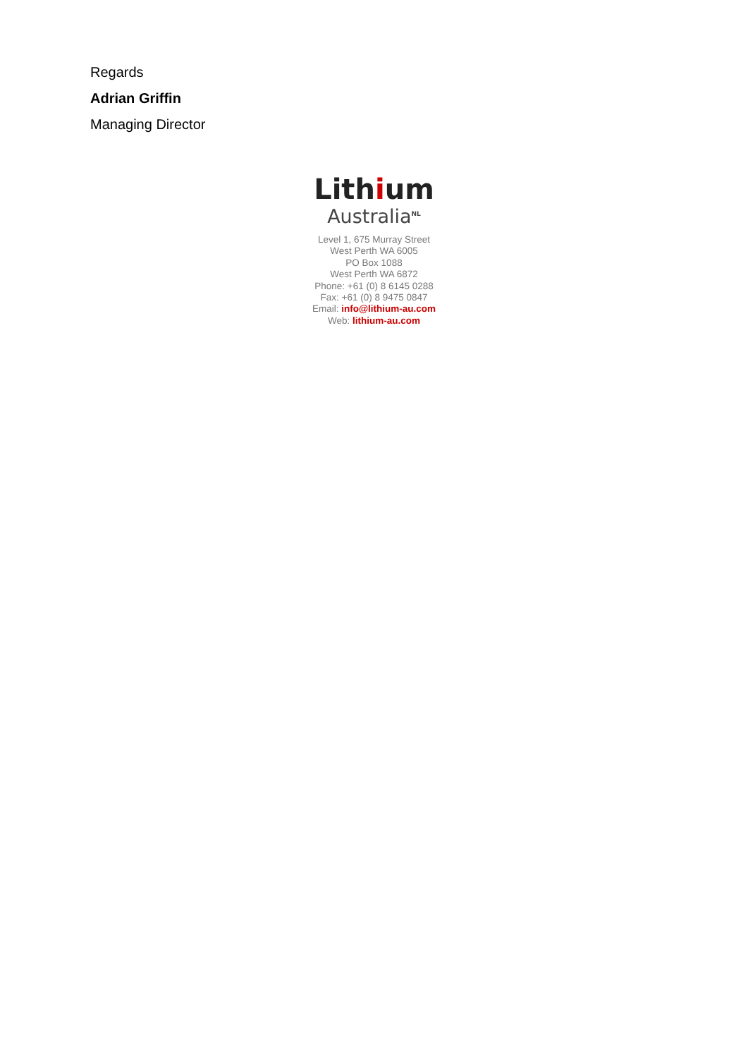Regards
Adrian Griffin
Managing Director
Lithium
Australia<sup>NL</sup>
Level 1, 675 Murray Street
West Perth WA 6005
PO Box 1088
West Perth WA 6872
Phone: +61 (0) 8 6145 0288
Fax: +61 (0) 8 9475 0847
Email: info@lithium-au.com
Web: lithium-au.com